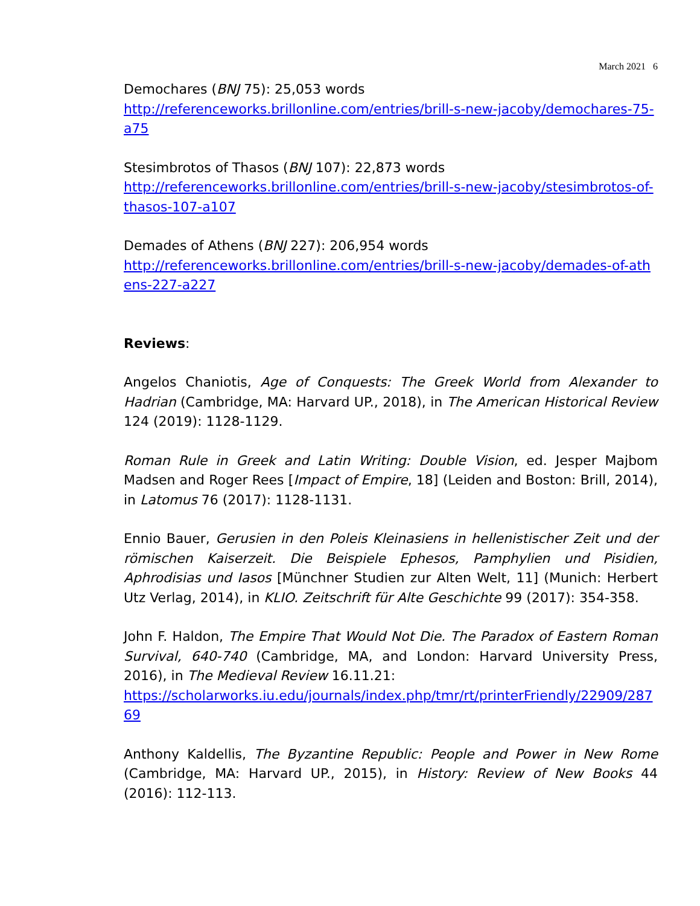March 2021 6
Demochares (BNJ 75): 25,053 words
http://referenceworks.brillonline.com/entries/brill-s-new-jacoby/demochares-75-a75
Stesimbrotos of Thasos (BNJ 107): 22,873 words
http://referenceworks.brillonline.com/entries/brill-s-new-jacoby/stesimbrotos-of-thasos-107-a107
Demades of Athens (BNJ 227): 206,954 words
http://referenceworks.brillonline.com/entries/brill-s-new-jacoby/demades-of-athens-227-a227
Reviews:
Angelos Chaniotis, Age of Conquests: The Greek World from Alexander to Hadrian (Cambridge, MA: Harvard UP., 2018), in The American Historical Review 124 (2019): 1128-1129.
Roman Rule in Greek and Latin Writing: Double Vision, ed. Jesper Majbom Madsen and Roger Rees [Impact of Empire, 18] (Leiden and Boston: Brill, 2014), in Latomus 76 (2017): 1128-1131.
Ennio Bauer, Gerusien in den Poleis Kleinasiens in hellenistischer Zeit und der römischen Kaiserzeit. Die Beispiele Ephesos, Pamphylien und Pisidien, Aphrodisias und Iasos [Münchner Studien zur Alten Welt, 11] (Munich: Herbert Utz Verlag, 2014), in KLIO. Zeitschrift für Alte Geschichte 99 (2017): 354-358.
John F. Haldon, The Empire That Would Not Die. The Paradox of Eastern Roman Survival, 640-740 (Cambridge, MA, and London: Harvard University Press, 2016), in The Medieval Review 16.11.21:
https://scholarworks.iu.edu/journals/index.php/tmr/rt/printerFriendly/22909/28769
Anthony Kaldellis, The Byzantine Republic: People and Power in New Rome (Cambridge, MA: Harvard UP., 2015), in History: Review of New Books 44 (2016): 112-113.